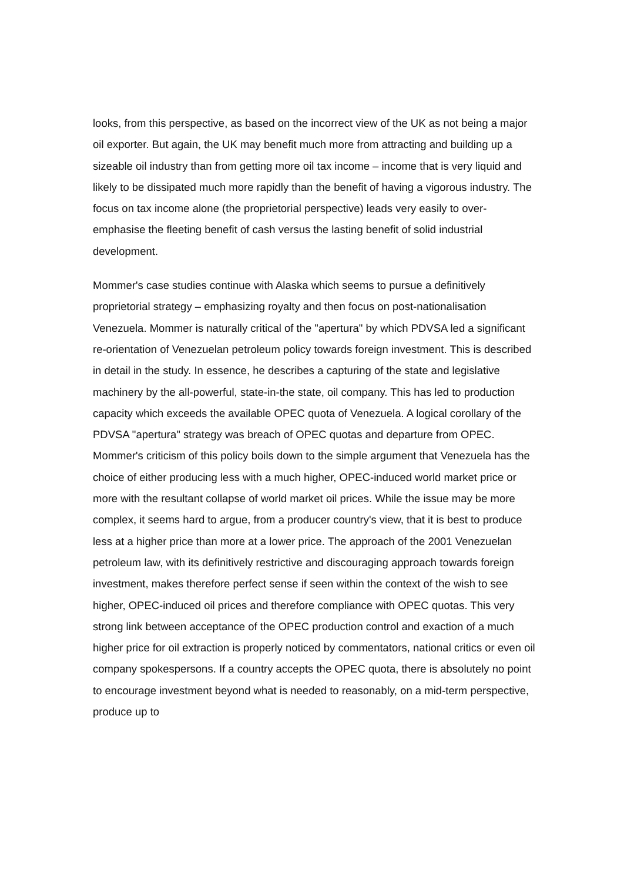looks, from this perspective, as based on the incorrect view of the UK as not being a major oil exporter. But again, the UK may benefit much more from attracting and building up a sizeable oil industry than from getting more oil tax income – income that is very liquid and likely to be dissipated much more rapidly than the benefit of having a vigorous industry. The focus on tax income alone (the proprietorial perspective) leads very easily to over-emphasise the fleeting benefit of cash versus the lasting benefit of solid industrial development.
Mommer's case studies continue with Alaska which seems to pursue a definitively proprietorial strategy – emphasizing royalty and then focus on post-nationalisation Venezuela. Mommer is naturally critical of the "apertura" by which PDVSA led a significant re-orientation of Venezuelan petroleum policy towards foreign investment. This is described in detail in the study. In essence, he describes a capturing of the state and legislative machinery by the all-powerful, state-in-the state, oil company. This has led to production capacity which exceeds the available OPEC quota of Venezuela. A logical corollary of the PDVSA "apertura" strategy was breach of OPEC quotas and departure from OPEC. Mommer's criticism of this policy boils down to the simple argument that Venezuela has the choice of either producing less with a much higher, OPEC-induced world market price or more with the resultant collapse of world market oil prices. While the issue may be more complex, it seems hard to argue, from a producer country's view, that it is best to produce less at a higher price than more at a lower price. The approach of the 2001 Venezuelan petroleum law, with its definitively restrictive and discouraging approach towards foreign investment, makes therefore perfect sense if seen within the context of the wish to see higher, OPEC-induced oil prices and therefore compliance with OPEC quotas. This very strong link between acceptance of the OPEC production control and exaction of a much higher price for oil extraction is properly noticed by commentators, national critics or even oil company spokespersons. If a country accepts the OPEC quota, there is absolutely no point to encourage investment beyond what is needed to reasonably, on a mid-term perspective, produce up to